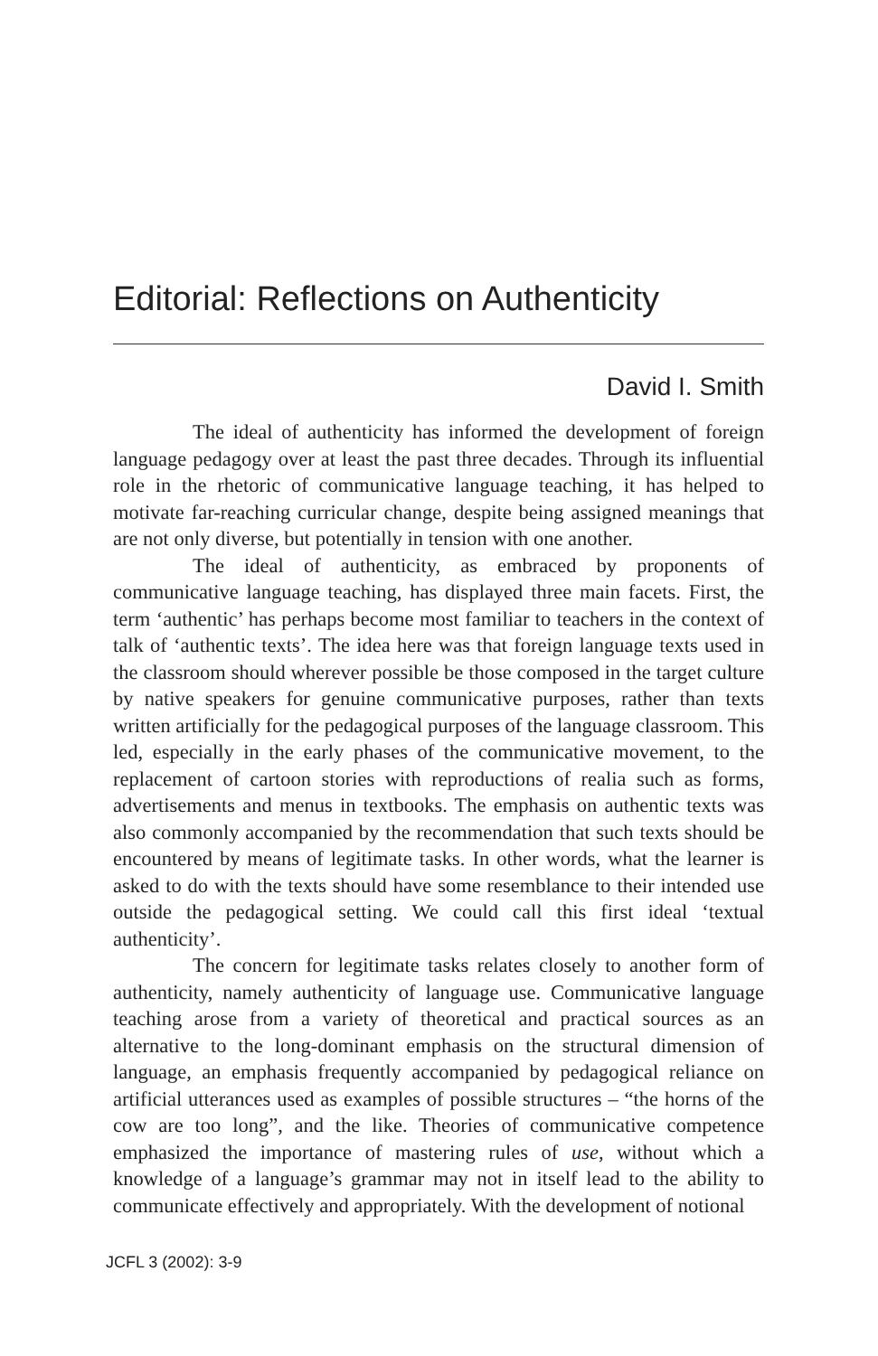Editorial: Reflections on Authenticity
David I. Smith
The ideal of authenticity has informed the development of foreign language pedagogy over at least the past three decades. Through its influential role in the rhetoric of communicative language teaching, it has helped to motivate far-reaching curricular change, despite being assigned meanings that are not only diverse, but potentially in tension with one another.
The ideal of authenticity, as embraced by proponents of communicative language teaching, has displayed three main facets. First, the term ‘authentic’ has perhaps become most familiar to teachers in the context of talk of ‘authentic texts’. The idea here was that foreign language texts used in the classroom should wherever possible be those composed in the target culture by native speakers for genuine communicative purposes, rather than texts written artificially for the pedagogical purposes of the language classroom. This led, especially in the early phases of the communicative movement, to the replacement of cartoon stories with reproductions of realia such as forms, advertisements and menus in textbooks. The emphasis on authentic texts was also commonly accompanied by the recommendation that such texts should be encountered by means of legitimate tasks. In other words, what the learner is asked to do with the texts should have some resemblance to their intended use outside the pedagogical setting. We could call this first ideal ‘textual authenticity’.
The concern for legitimate tasks relates closely to another form of authenticity, namely authenticity of language use. Communicative language teaching arose from a variety of theoretical and practical sources as an alternative to the long-dominant emphasis on the structural dimension of language, an emphasis frequently accompanied by pedagogical reliance on artificial utterances used as examples of possible structures – “the horns of the cow are too long”, and the like. Theories of communicative competence emphasized the importance of mastering rules of use, without which a knowledge of a language’s grammar may not in itself lead to the ability to communicate effectively and appropriately. With the development of notional
JCFL 3 (2002): 3-9